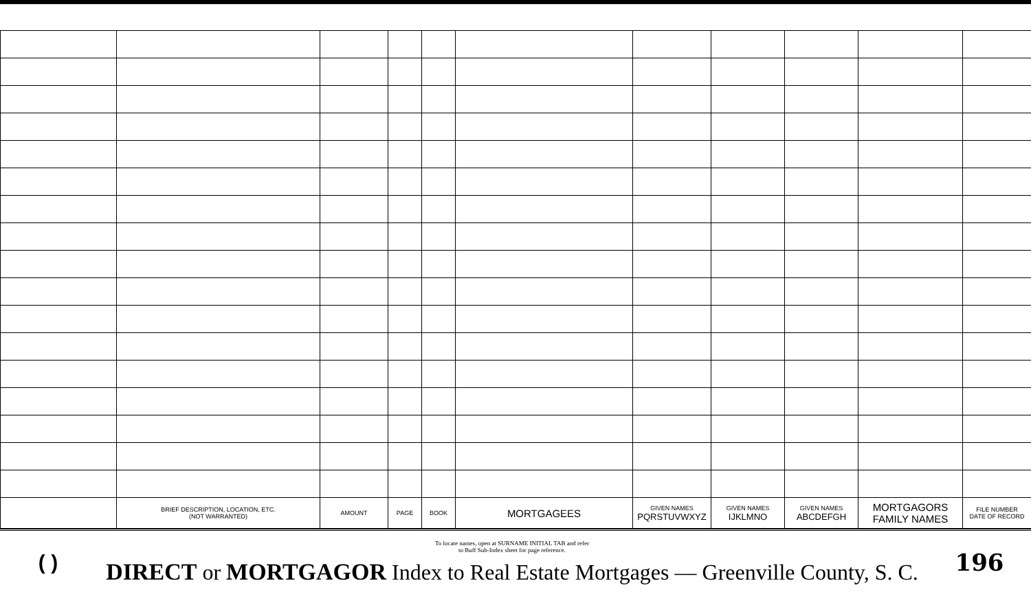196
To locate names, open at SURNAME INITIAL TAB and refer
to Buff Sub-Index sheet for page reference.
DIRECT or MORTGAGOR Index to Real Estate Mortgages — Greenville County, S. C.
( )
| FILE NUMBER DATE OF RECORD | MORTGAGORS FAMILY NAMES | GIVEN NAMES ABCDEFGH | GIVEN NAMES IJKLMNO | GIVEN NAMES PQRSTUVWXYZ | MORTGAGEES | BOOK | PAGE | AMOUNT | BRIEF DESCRIPTION, LOCATION, ETC. (NOT WARRANTED) | |
| --- | --- | --- | --- | --- | --- | --- | --- | --- | --- | --- |